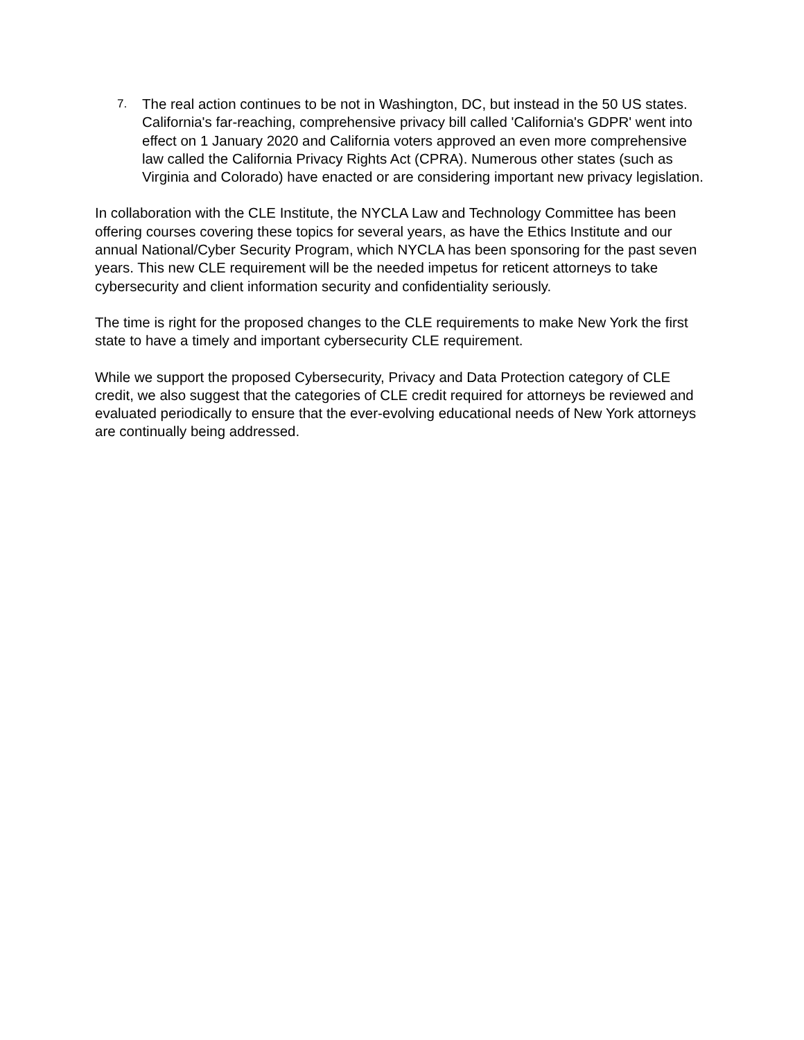7.
The real action continues to be not in Washington, DC, but instead in the 50 US states. California's far-reaching, comprehensive privacy bill called 'California's GDPR' went into effect on 1 January 2020 and California voters approved an even more comprehensive law called the California Privacy Rights Act (CPRA). Numerous other states (such as Virginia and Colorado) have enacted or are considering important new privacy legislation.
In collaboration with the CLE Institute, the NYCLA Law and Technology Committee has been offering courses covering these topics for several years, as have the Ethics Institute and our annual National/Cyber Security Program, which NYCLA has been sponsoring for the past seven years. This new CLE requirement will be the needed impetus for reticent attorneys to take cybersecurity and client information security and confidentiality seriously.
The time is right for the proposed changes to the CLE requirements to make New York the first state to have a timely and important cybersecurity CLE requirement.
While we support the proposed Cybersecurity, Privacy and Data Protection category of CLE credit, we also suggest that the categories of CLE credit required for attorneys be reviewed and evaluated periodically to ensure that the ever-evolving educational needs of New York attorneys are continually being addressed.